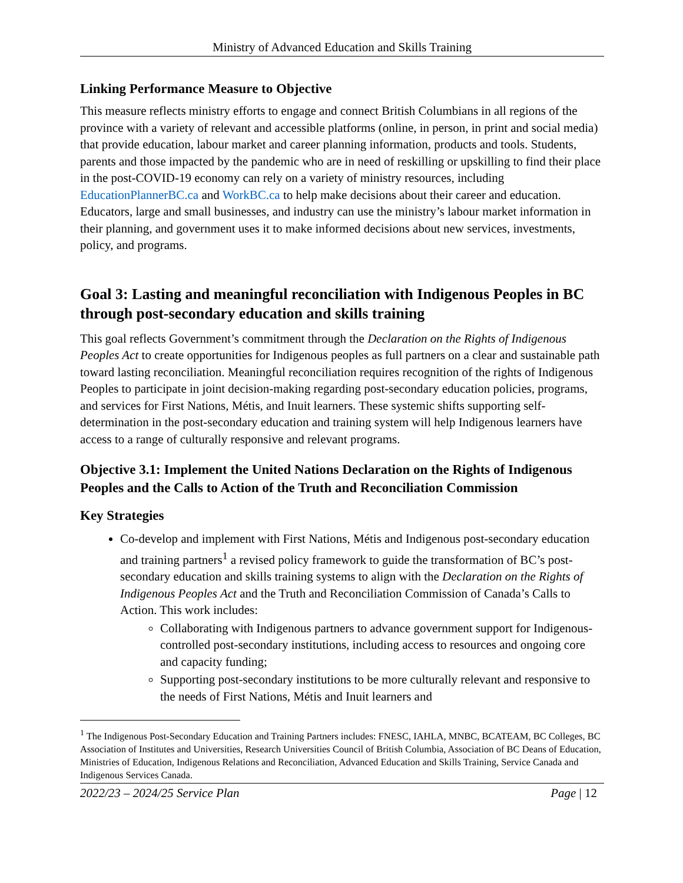Ministry of Advanced Education and Skills Training
Linking Performance Measure to Objective
This measure reflects ministry efforts to engage and connect British Columbians in all regions of the province with a variety of relevant and accessible platforms (online, in person, in print and social media) that provide education, labour market and career planning information, products and tools. Students, parents and those impacted by the pandemic who are in need of reskilling or upskilling to find their place in the post-COVID-19 economy can rely on a variety of ministry resources, including EducationPlannerBC.ca and WorkBC.ca to help make decisions about their career and education. Educators, large and small businesses, and industry can use the ministry’s labour market information in their planning, and government uses it to make informed decisions about new services, investments, policy, and programs.
Goal 3: Lasting and meaningful reconciliation with Indigenous Peoples in BC through post-secondary education and skills training
This goal reflects Government’s commitment through the Declaration on the Rights of Indigenous Peoples Act to create opportunities for Indigenous peoples as full partners on a clear and sustainable path toward lasting reconciliation. Meaningful reconciliation requires recognition of the rights of Indigenous Peoples to participate in joint decision-making regarding post-secondary education policies, programs, and services for First Nations, Métis, and Inuit learners. These systemic shifts supporting self-determination in the post-secondary education and training system will help Indigenous learners have access to a range of culturally responsive and relevant programs.
Objective 3.1: Implement the United Nations Declaration on the Rights of Indigenous Peoples and the Calls to Action of the Truth and Reconciliation Commission
Key Strategies
Co-develop and implement with First Nations, Métis and Indigenous post-secondary education and training partners<sup>1</sup> a revised policy framework to guide the transformation of BC’s post-secondary education and skills training systems to align with the Declaration on the Rights of Indigenous Peoples Act and the Truth and Reconciliation Commission of Canada’s Calls to Action. This work includes:
Collaborating with Indigenous partners to advance government support for Indigenous-controlled post-secondary institutions, including access to resources and ongoing core and capacity funding;
Supporting post-secondary institutions to be more culturally relevant and responsive to the needs of First Nations, Métis and Inuit learners and
<sup>1</sup> The Indigenous Post-Secondary Education and Training Partners includes: FNESC, IAHLA, MNBC, BCATEAM, BC Colleges, BC Association of Institutes and Universities, Research Universities Council of British Columbia, Association of BC Deans of Education, Ministries of Education, Indigenous Relations and Reconciliation, Advanced Education and Skills Training, Service Canada and Indigenous Services Canada.
2022/23 – 2024/25 Service Plan Page | 12